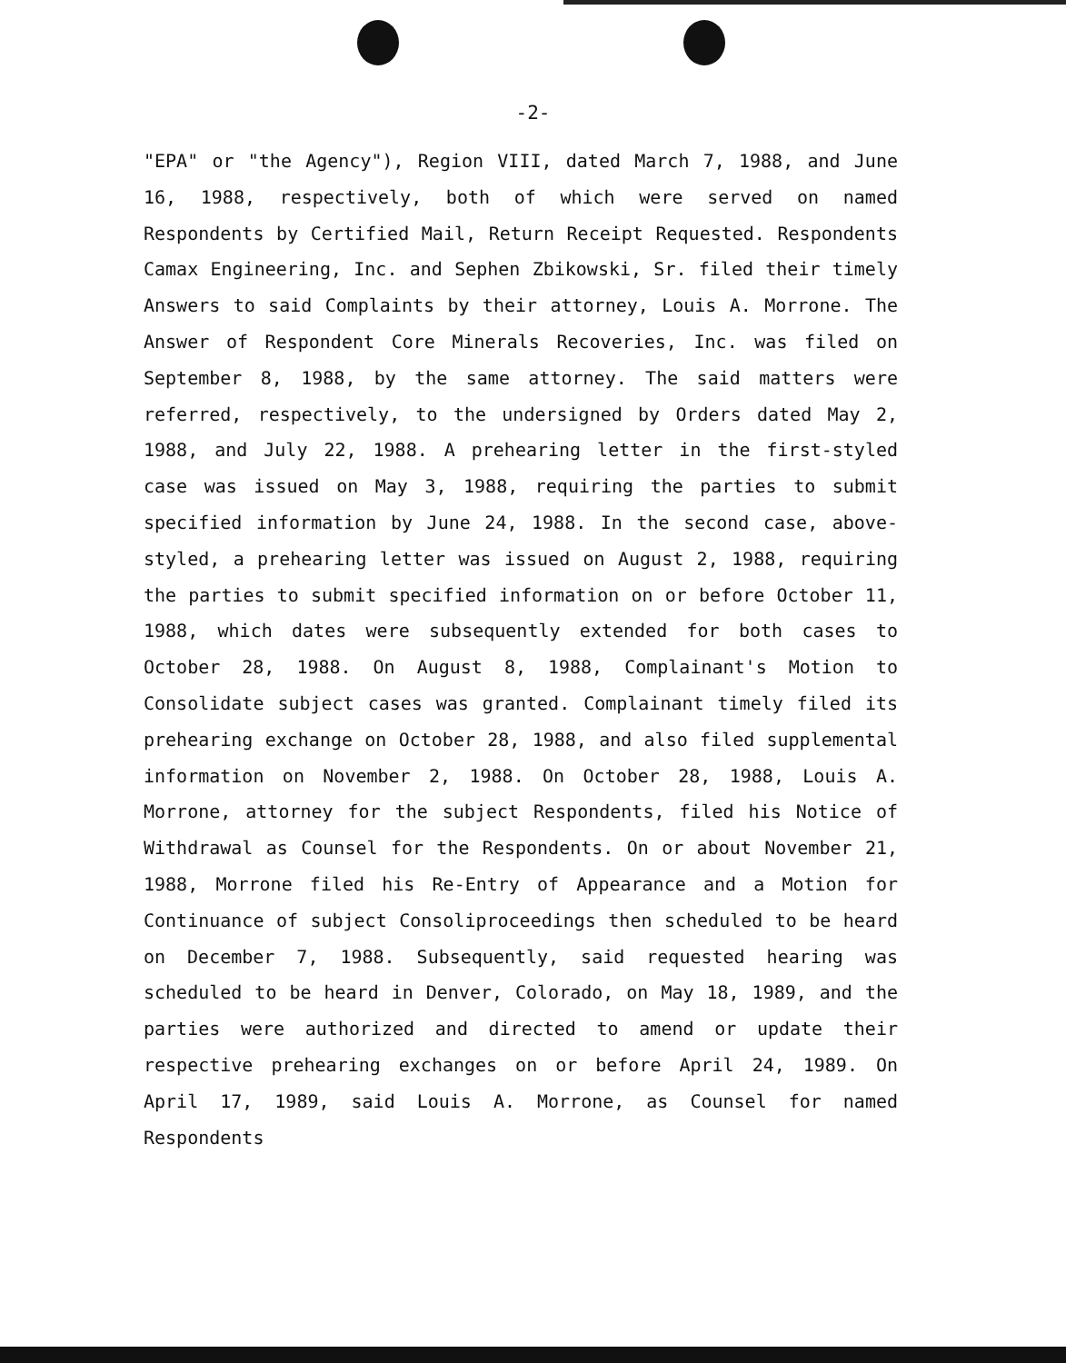-2-
"EPA" or "the Agency"), Region VIII, dated March 7, 1988, and June 16, 1988, respectively, both of which were served on named Respondents by Certified Mail, Return Receipt Requested. Respondents Camax Engineering, Inc. and Sephen Zbikowski, Sr. filed their timely Answers to said Complaints by their attorney, Louis A. Morrone. The Answer of Respondent Core Minerals Recoveries, Inc. was filed on September 8, 1988, by the same attorney. The said matters were referred, respectively, to the undersigned by Orders dated May 2, 1988, and July 22, 1988. A prehearing letter in the first-styled case was issued on May 3, 1988, requiring the parties to submit specified information by June 24, 1988. In the second case, above-styled, a prehearing letter was issued on August 2, 1988, requiring the parties to submit specified information on or before October 11, 1988, which dates were subsequently extended for both cases to October 28, 1988. On August 8, 1988, Complainant's Motion to Consolidate subject cases was granted. Complainant timely filed its prehearing exchange on October 28, 1988, and also filed supplemental information on November 2, 1988. On October 28, 1988, Louis A. Morrone, attorney for the subject Respondents, filed his Notice of Withdrawal as Counsel for the Respondents. On or about November 21, 1988, Morrone filed his Re-Entry of Appearance and a Motion for Continuance of subject Consoliproceedings then scheduled to be heard on December 7, 1988. Subsequently, said requested hearing was scheduled to be heard in Denver, Colorado, on May 18, 1989, and the parties were authorized and directed to amend or update their respective prehearing exchanges on or before April 24, 1989. On April 17, 1989, said Louis A. Morrone, as Counsel for named Respondents